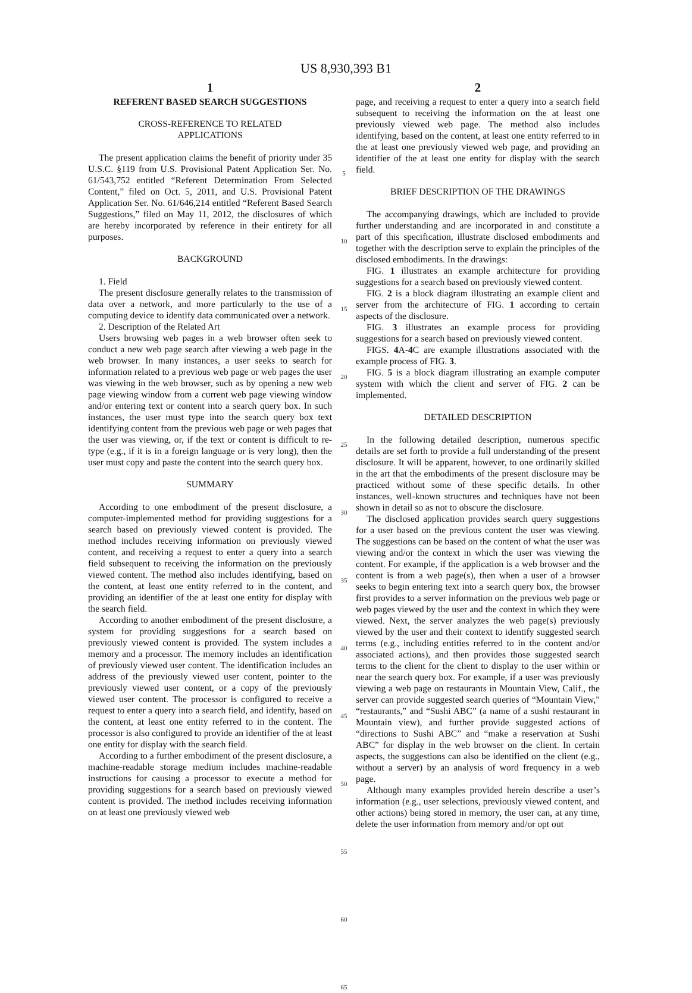US 8,930,393 B1
1
REFERENT BASED SEARCH SUGGESTIONS
CROSS-REFERENCE TO RELATED
APPLICATIONS
The present application claims the benefit of priority under 35 U.S.C. §119 from U.S. Provisional Patent Application Ser. No. 61/543,752 entitled “Referent Determination From Selected Content,” filed on Oct. 5, 2011, and U.S. Provisional Patent Application Ser. No. 61/646,214 entitled “Referent Based Search Suggestions,” filed on May 11, 2012, the disclosures of which are hereby incorporated by reference in their entirety for all purposes.
BACKGROUND
1. Field
The present disclosure generally relates to the transmission of data over a network, and more particularly to the use of a computing device to identify data communicated over a network.
2. Description of the Related Art
Users browsing web pages in a web browser often seek to conduct a new web page search after viewing a web page in the web browser. In many instances, a user seeks to search for information related to a previous web page or web pages the user was viewing in the web browser, such as by opening a new web page viewing window from a current web page viewing window and/or entering text or content into a search query box. In such instances, the user must type into the search query box text identifying content from the previous web page or web pages that the user was viewing, or, if the text or content is difficult to re-type (e.g., if it is in a foreign language or is very long), then the user must copy and paste the content into the search query box.
SUMMARY
According to one embodiment of the present disclosure, a computer-implemented method for providing suggestions for a search based on previously viewed content is provided. The method includes receiving information on previously viewed content, and receiving a request to enter a query into a search field subsequent to receiving the information on the previously viewed content. The method also includes identifying, based on the content, at least one entity referred to in the content, and providing an identifier of the at least one entity for display with the search field.
According to another embodiment of the present disclosure, a system for providing suggestions for a search based on previously viewed content is provided. The system includes a memory and a processor. The memory includes an identification of previously viewed user content. The identification includes an address of the previously viewed user content, pointer to the previously viewed user content, or a copy of the previously viewed user content. The processor is configured to receive a request to enter a query into a search field, and identify, based on the content, at least one entity referred to in the content. The processor is also configured to provide an identifier of the at least one entity for display with the search field.
According to a further embodiment of the present disclosure, a machine-readable storage medium includes machine-readable instructions for causing a processor to execute a method for providing suggestions for a search based on previously viewed content is provided. The method includes receiving information on at least one previously viewed web
5
10
15
20
25
30
35
40
45
50
55
60
65
2
page, and receiving a request to enter a query into a search field subsequent to receiving the information on the at least one previously viewed web page. The method also includes identifying, based on the content, at least one entity referred to in the at least one previously viewed web page, and providing an identifier of the at least one entity for display with the search field.
BRIEF DESCRIPTION OF THE DRAWINGS
The accompanying drawings, which are included to provide further understanding and are incorporated in and constitute a part of this specification, illustrate disclosed embodiments and together with the description serve to explain the principles of the disclosed embodiments. In the drawings:
FIG. 1 illustrates an example architecture for providing suggestions for a search based on previously viewed content.
FIG. 2 is a block diagram illustrating an example client and server from the architecture of FIG. 1 according to certain aspects of the disclosure.
FIG. 3 illustrates an example process for providing suggestions for a search based on previously viewed content.
FIGS. 4 A-4 C are example illustrations associated with the example process of FIG. 3.
FIG. 5 is a block diagram illustrating an example computer system with which the client and server of FIG. 2 can be implemented.
DETAILED DESCRIPTION
In the following detailed description, numerous specific details are set forth to provide a full understanding of the present disclosure. It will be apparent, however, to one ordinarily skilled in the art that the embodiments of the present disclosure may be practiced without some of these specific details. In other instances, well-known structures and techniques have not been shown in detail so as not to obscure the disclosure.
The disclosed application provides search query suggestions for a user based on the previous content the user was viewing. The suggestions can be based on the content of what the user was viewing and/or the context in which the user was viewing the content. For example, if the application is a web browser and the content is from a web page(s), then when a user of a browser seeks to begin entering text into a search query box, the browser first provides to a server information on the previous web page or web pages viewed by the user and the context in which they were viewed. Next, the server analyzes the web page(s) previously viewed by the user and their context to identify suggested search terms (e.g., including entities referred to in the content and/or associated actions), and then provides those suggested search terms to the client for the client to display to the user within or near the search query box. For example, if a user was previously viewing a web page on restaurants in Mountain View, Calif., the server can provide suggested search queries of “Mountain View,” “restaurants,” and “Sushi ABC” (a name of a sushi restaurant in Mountain view), and further provide suggested actions of “directions to Sushi ABC” and “make a reservation at Sushi ABC” for display in the web browser on the client. In certain aspects, the suggestions can also be identified on the client (e.g., without a server) by an analysis of word frequency in a web page.
Although many examples provided herein describe a user’s information (e.g., user selections, previously viewed content, and other actions) being stored in memory, the user can, at any time, delete the user information from memory and/or opt out